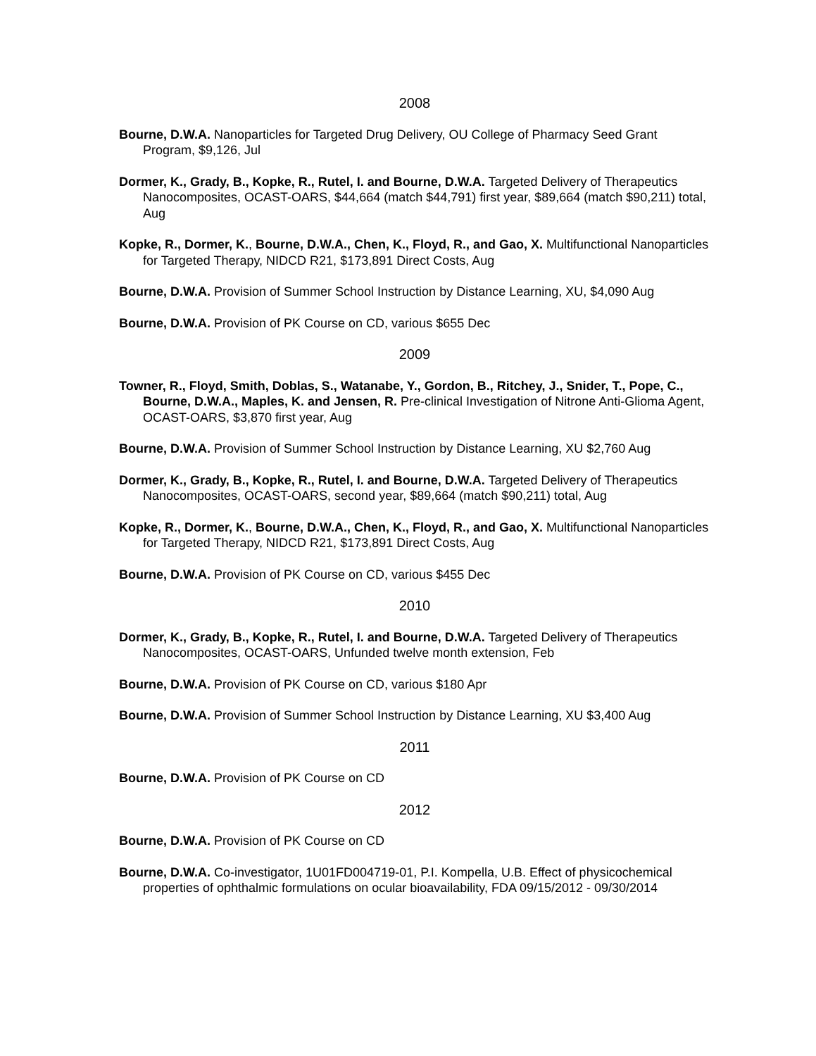2008
Bourne, D.W.A. Nanoparticles for Targeted Drug Delivery, OU College of Pharmacy Seed Grant Program, $9,126, Jul
Dormer, K., Grady, B., Kopke, R., Rutel, I. and Bourne, D.W.A. Targeted Delivery of Therapeutics Nanocomposites, OCAST-OARS, $44,664 (match $44,791) first year, $89,664 (match $90,211) total, Aug
Kopke, R., Dormer, K., Bourne, D.W.A., Chen, K., Floyd, R., and Gao, X. Multifunctional Nanoparticles for Targeted Therapy, NIDCD R21, $173,891 Direct Costs, Aug
Bourne, D.W.A. Provision of Summer School Instruction by Distance Learning, XU, $4,090 Aug
Bourne, D.W.A. Provision of PK Course on CD, various $655 Dec
2009
Towner, R., Floyd, Smith, Doblas, S., Watanabe, Y., Gordon, B., Ritchey, J., Snider, T., Pope, C., Bourne, D.W.A., Maples, K. and Jensen, R. Pre-clinical Investigation of Nitrone Anti-Glioma Agent, OCAST-OARS, $3,870 first year, Aug
Bourne, D.W.A. Provision of Summer School Instruction by Distance Learning, XU $2,760 Aug
Dormer, K., Grady, B., Kopke, R., Rutel, I. and Bourne, D.W.A. Targeted Delivery of Therapeutics Nanocomposites, OCAST-OARS, second year, $89,664 (match $90,211) total, Aug
Kopke, R., Dormer, K., Bourne, D.W.A., Chen, K., Floyd, R., and Gao, X. Multifunctional Nanoparticles for Targeted Therapy, NIDCD R21, $173,891 Direct Costs, Aug
Bourne, D.W.A. Provision of PK Course on CD, various $455 Dec
2010
Dormer, K., Grady, B., Kopke, R., Rutel, I. and Bourne, D.W.A. Targeted Delivery of Therapeutics Nanocomposites, OCAST-OARS, Unfunded twelve month extension, Feb
Bourne, D.W.A. Provision of PK Course on CD, various $180 Apr
Bourne, D.W.A. Provision of Summer School Instruction by Distance Learning, XU $3,400 Aug
2011
Bourne, D.W.A. Provision of PK Course on CD
2012
Bourne, D.W.A. Provision of PK Course on CD
Bourne, D.W.A. Co-investigator, 1U01FD004719-01, P.I. Kompella, U.B. Effect of physicochemical properties of ophthalmic formulations on ocular bioavailability, FDA 09/15/2012 - 09/30/2014